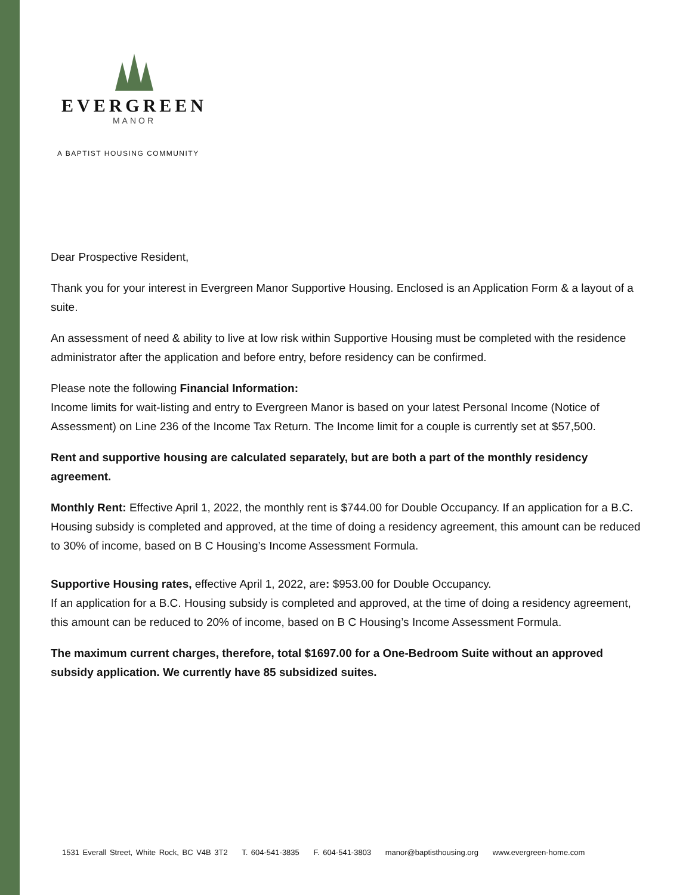EVERGREEN
MANOR
A BAPTIST HOUSING COMMUNITY
Dear Prospective Resident,
Thank you for your interest in Evergreen Manor Supportive Housing. Enclosed is an Application Form & a layout of a suite.
An assessment of need & ability to live at low risk within Supportive Housing must be completed with the residence administrator after the application and before entry, before residency can be confirmed.
Please note the following Financial Information:
Income limits for wait-listing and entry to Evergreen Manor is based on your latest Personal Income (Notice of Assessment) on Line 236 of the Income Tax Return. The Income limit for a couple is currently set at $57,500.
Rent and supportive housing are calculated separately, but are both a part of the monthly residency agreement.
Monthly Rent: Effective April 1, 2022, the monthly rent is $744.00 for Double Occupancy. If an application for a B.C. Housing subsidy is completed and approved, at the time of doing a residency agreement, this amount can be reduced to 30% of income, based on B C Housing’s Income Assessment Formula.
Supportive Housing rates, effective April 1, 2022, are: $953.00 for Double Occupancy.
If an application for a B.C. Housing subsidy is completed and approved, at the time of doing a residency agreement, this amount can be reduced to 20% of income, based on B C Housing’s Income Assessment Formula.
The maximum current charges, therefore, total $1697.00 for a One-Bedroom Suite without an approved subsidy application. We currently have 85 subsidized suites.
1531 Everall Street, White Rock, BC V4B 3T2 T. 604-541-3835 F. 604-541-3803 manor@baptisthousing.org www.evergreen-home.com